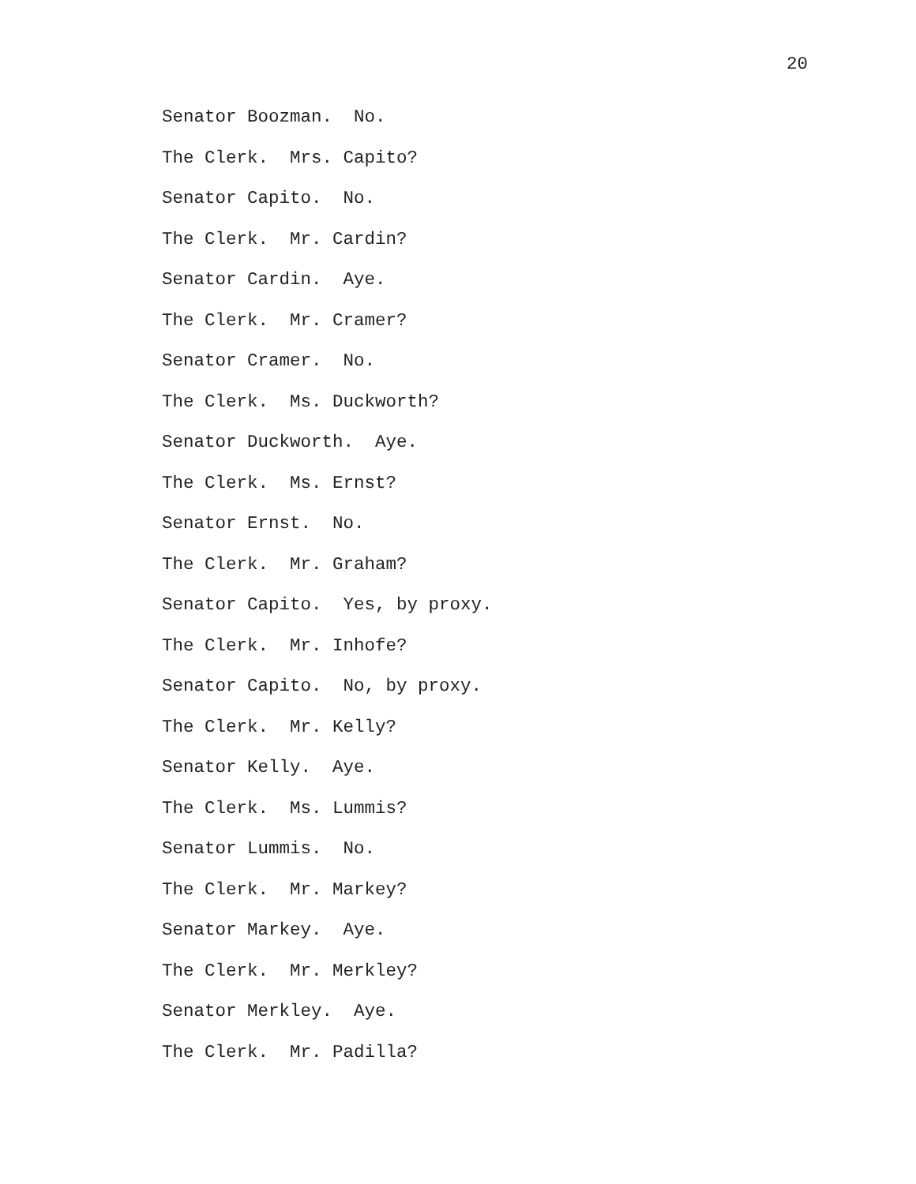20
Senator Boozman. No.
The Clerk. Mrs. Capito?
Senator Capito. No.
The Clerk. Mr. Cardin?
Senator Cardin. Aye.
The Clerk. Mr. Cramer?
Senator Cramer. No.
The Clerk. Ms. Duckworth?
Senator Duckworth. Aye.
The Clerk. Ms. Ernst?
Senator Ernst. No.
The Clerk. Mr. Graham?
Senator Capito. Yes, by proxy.
The Clerk. Mr. Inhofe?
Senator Capito. No, by proxy.
The Clerk. Mr. Kelly?
Senator Kelly. Aye.
The Clerk. Ms. Lummis?
Senator Lummis. No.
The Clerk. Mr. Markey?
Senator Markey. Aye.
The Clerk. Mr. Merkley?
Senator Merkley. Aye.
The Clerk. Mr. Padilla?